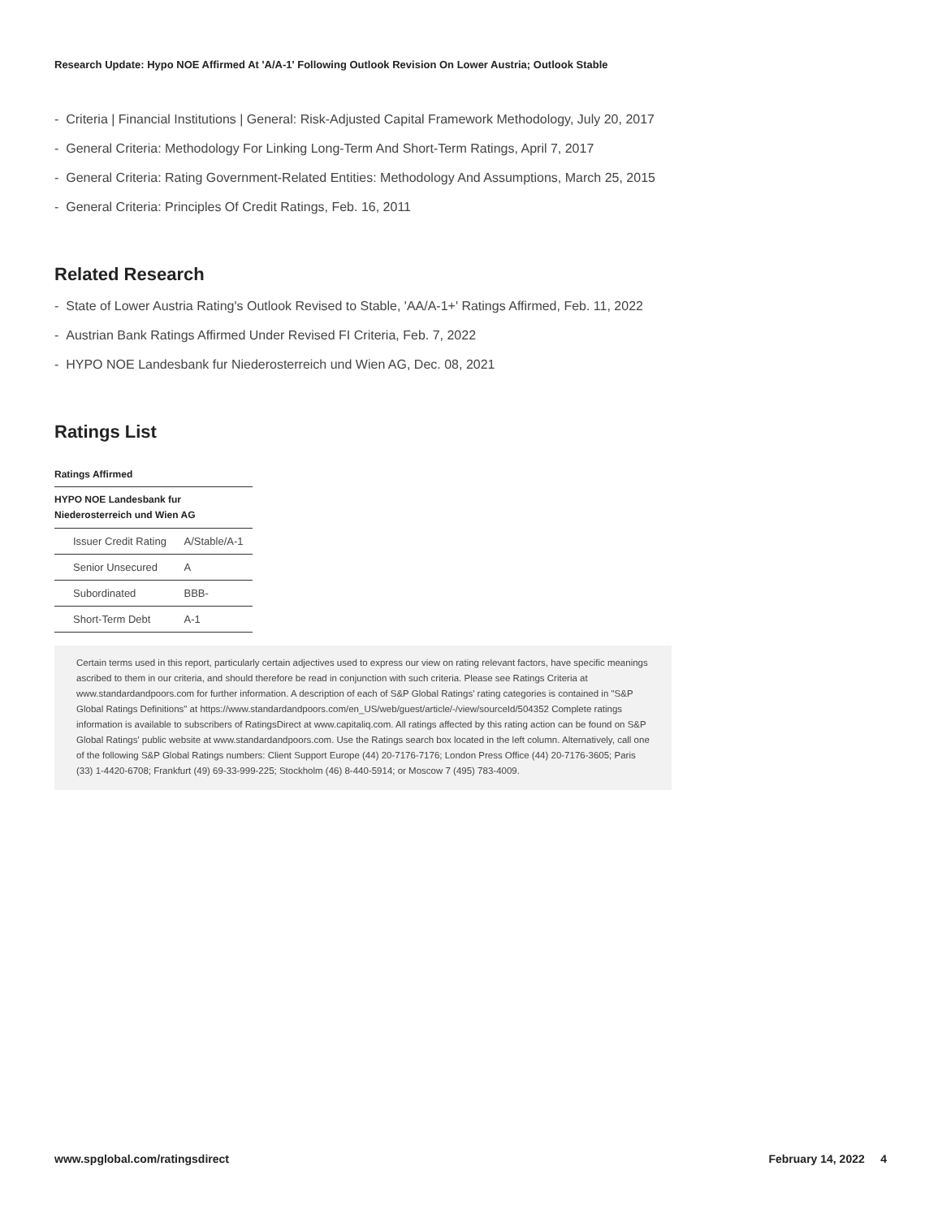Research Update: Hypo NOE Affirmed At 'A/A-1' Following Outlook Revision On Lower Austria; Outlook Stable
- Criteria | Financial Institutions | General: Risk-Adjusted Capital Framework Methodology, July 20, 2017
- General Criteria: Methodology For Linking Long-Term And Short-Term Ratings, April 7, 2017
- General Criteria: Rating Government-Related Entities: Methodology And Assumptions, March 25, 2015
- General Criteria: Principles Of Credit Ratings, Feb. 16, 2011
Related Research
- State of Lower Austria Rating's Outlook Revised to Stable, 'AA/A-1+' Ratings Affirmed, Feb. 11, 2022
- Austrian Bank Ratings Affirmed Under Revised FI Criteria, Feb. 7, 2022
- HYPO NOE Landesbank fur Niederosterreich und Wien AG, Dec. 08, 2021
Ratings List
Ratings Affirmed
| HYPO NOE Landesbank fur Niederosterreich und Wien AG | |
| --- | --- |
| Issuer Credit Rating | A/Stable/A-1 |
| Senior Unsecured | A |
| Subordinated | BBB- |
| Short-Term Debt | A-1 |
Certain terms used in this report, particularly certain adjectives used to express our view on rating relevant factors, have specific meanings ascribed to them in our criteria, and should therefore be read in conjunction with such criteria. Please see Ratings Criteria at www.standardandpoors.com for further information. A description of each of S&P Global Ratings' rating categories is contained in "S&P Global Ratings Definitions" at https://www.standardandpoors.com/en_US/web/guest/article/-/view/sourceId/504352 Complete ratings information is available to subscribers of RatingsDirect at www.capitaliq.com. All ratings affected by this rating action can be found on S&P Global Ratings' public website at www.standardandpoors.com. Use the Ratings search box located in the left column. Alternatively, call one of the following S&P Global Ratings numbers: Client Support Europe (44) 20-7176-7176; London Press Office (44) 20-7176-3605; Paris (33) 1-4420-6708; Frankfurt (49) 69-33-999-225; Stockholm (46) 8-440-5914; or Moscow 7 (495) 783-4009.
www.spglobal.com/ratingsdirect February 14, 2022 4